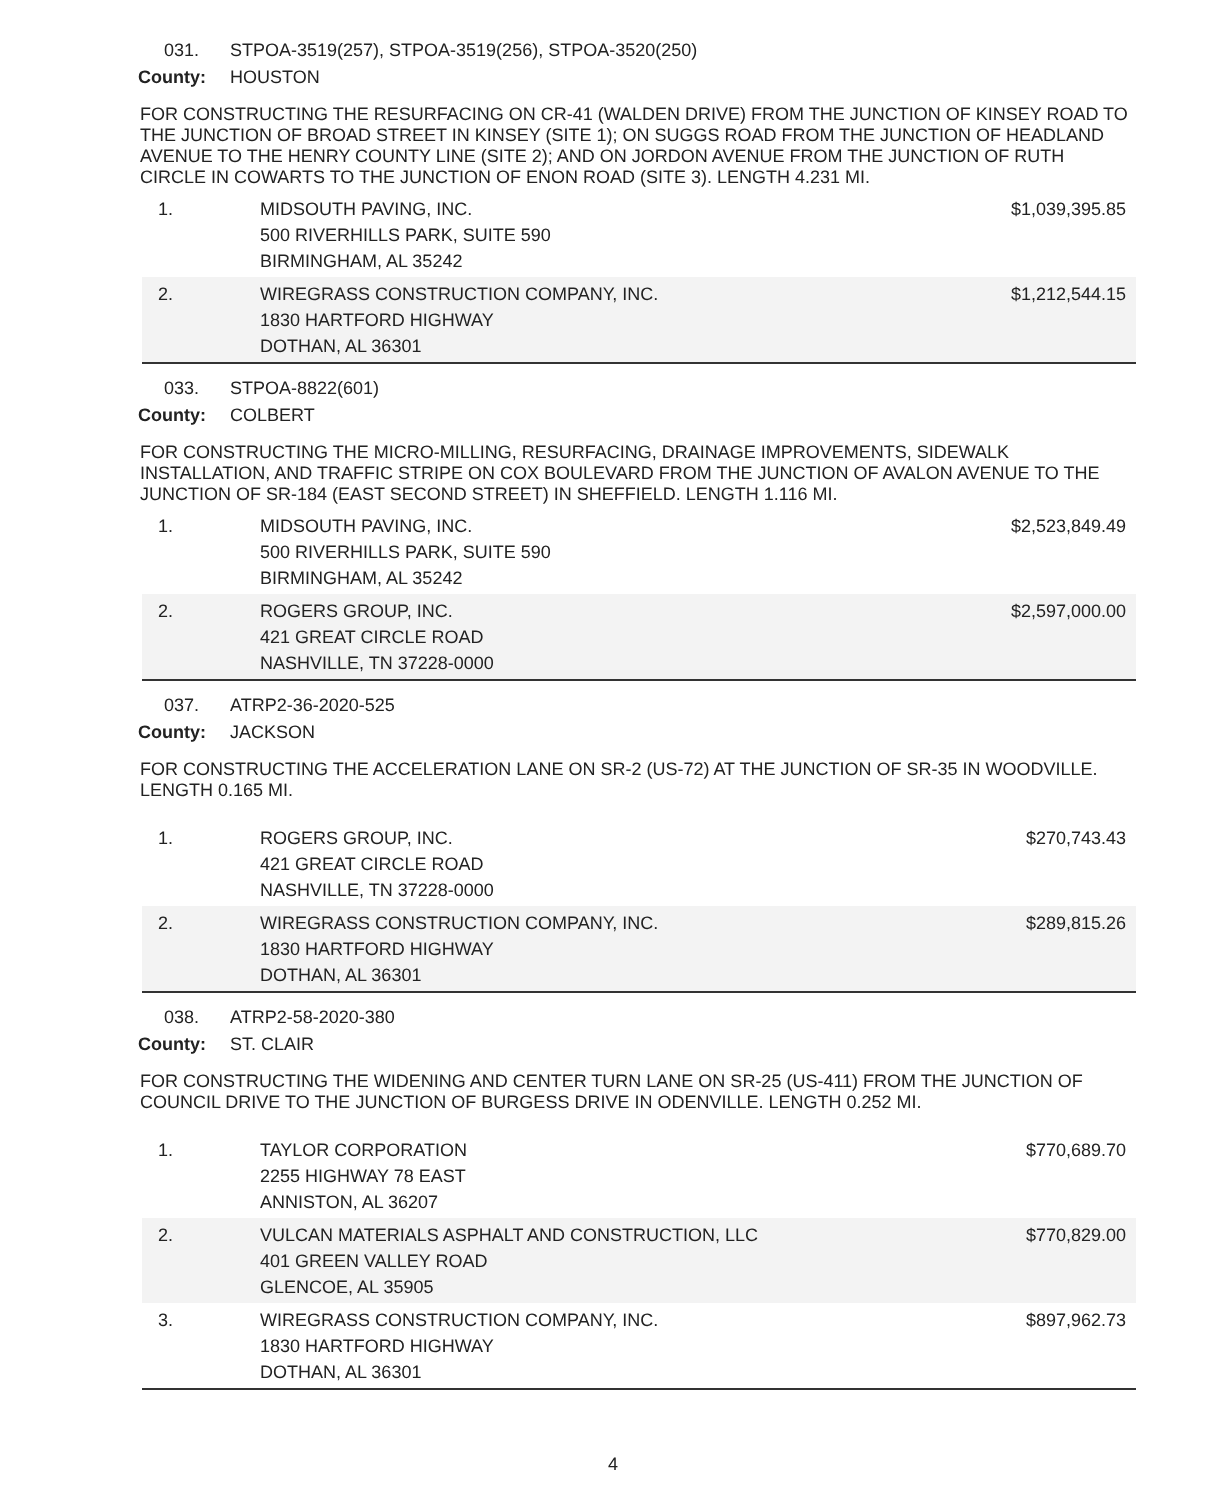031. STPOA-3519(257), STPOA-3519(256), STPOA-3520(250)
County: HOUSTON
FOR CONSTRUCTING THE RESURFACING ON CR-41 (WALDEN DRIVE) FROM THE JUNCTION OF KINSEY ROAD TO THE JUNCTION OF BROAD STREET IN KINSEY (SITE 1); ON SUGGS ROAD FROM THE JUNCTION OF HEADLAND AVENUE TO THE HENRY COUNTY LINE (SITE 2); AND ON JORDON AVENUE FROM THE JUNCTION OF RUTH CIRCLE IN COWARTS TO THE JUNCTION OF ENON ROAD (SITE 3). LENGTH 4.231 MI.
| 1. | MIDSOUTH PAVING, INC. 500 RIVERHILLS PARK, SUITE 590 BIRMINGHAM, AL 35242 | $1,039,395.85 |
| 2. | WIREGRASS CONSTRUCTION COMPANY, INC. 1830 HARTFORD HIGHWAY DOTHAN, AL 36301 | $1,212,544.15 |
033. STPOA-8822(601)
County: COLBERT
FOR CONSTRUCTING THE MICRO-MILLING, RESURFACING, DRAINAGE IMPROVEMENTS, SIDEWALK INSTALLATION, AND TRAFFIC STRIPE ON COX BOULEVARD FROM THE JUNCTION OF AVALON AVENUE TO THE JUNCTION OF SR-184 (EAST SECOND STREET) IN SHEFFIELD. LENGTH 1.116 MI.
| 1. | MIDSOUTH PAVING, INC. 500 RIVERHILLS PARK, SUITE 590 BIRMINGHAM, AL 35242 | $2,523,849.49 |
| 2. | ROGERS GROUP, INC. 421 GREAT CIRCLE ROAD NASHVILLE, TN 37228-0000 | $2,597,000.00 |
037. ATRP2-36-2020-525
County: JACKSON
FOR CONSTRUCTING THE ACCELERATION LANE ON SR-2 (US-72) AT THE JUNCTION OF SR-35 IN WOODVILLE. LENGTH 0.165 MI.
| 1. | ROGERS GROUP, INC. 421 GREAT CIRCLE ROAD NASHVILLE, TN 37228-0000 | $270,743.43 |
| 2. | WIREGRASS CONSTRUCTION COMPANY, INC. 1830 HARTFORD HIGHWAY DOTHAN, AL 36301 | $289,815.26 |
038. ATRP2-58-2020-380
County: ST. CLAIR
FOR CONSTRUCTING THE WIDENING AND CENTER TURN LANE ON SR-25 (US-411) FROM THE JUNCTION OF COUNCIL DRIVE TO THE JUNCTION OF BURGESS DRIVE IN ODENVILLE. LENGTH 0.252 MI.
| 1. | TAYLOR CORPORATION 2255 HIGHWAY 78 EAST ANNISTON, AL 36207 | $770,689.70 |
| 2. | VULCAN MATERIALS ASPHALT AND CONSTRUCTION, LLC 401 GREEN VALLEY ROAD GLENCOE, AL 35905 | $770,829.00 |
| 3. | WIREGRASS CONSTRUCTION COMPANY, INC. 1830 HARTFORD HIGHWAY DOTHAN, AL 36301 | $897,962.73 |
4